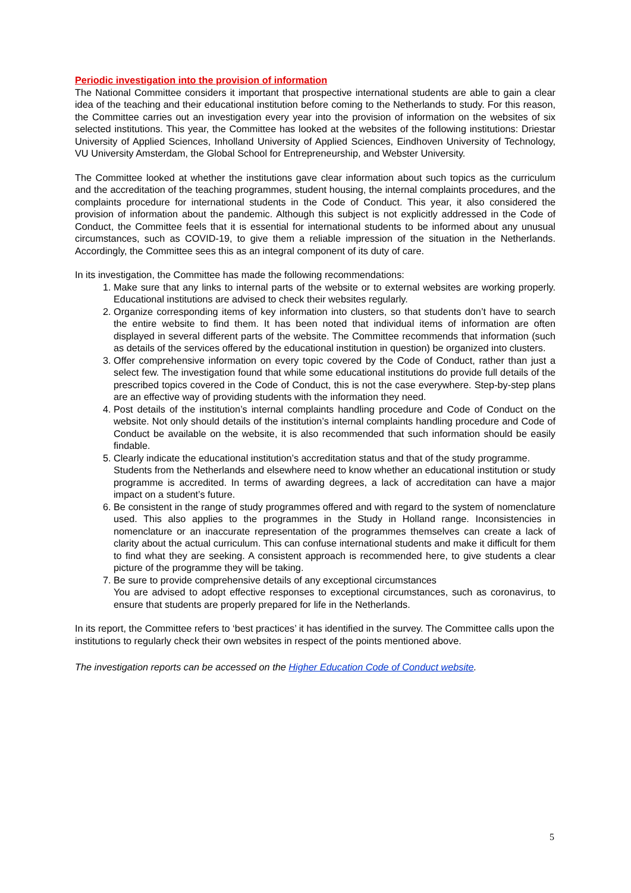Periodic investigation into the provision of information
The National Committee considers it important that prospective international students are able to gain a clear idea of the teaching and their educational institution before coming to the Netherlands to study. For this reason, the Committee carries out an investigation every year into the provision of information on the websites of six selected institutions. This year, the Committee has looked at the websites of the following institutions: Driestar University of Applied Sciences, Inholland University of Applied Sciences, Eindhoven University of Technology, VU University Amsterdam, the Global School for Entrepreneurship, and Webster University.
The Committee looked at whether the institutions gave clear information about such topics as the curriculum and the accreditation of the teaching programmes, student housing, the internal complaints procedures, and the complaints procedure for international students in the Code of Conduct. This year, it also considered the provision of information about the pandemic. Although this subject is not explicitly addressed in the Code of Conduct, the Committee feels that it is essential for international students to be informed about any unusual circumstances, such as COVID-19, to give them a reliable impression of the situation in the Netherlands. Accordingly, the Committee sees this as an integral component of its duty of care.
In its investigation, the Committee has made the following recommendations:
1. Make sure that any links to internal parts of the website or to external websites are working properly. Educational institutions are advised to check their websites regularly.
2. Organize corresponding items of key information into clusters, so that students don’t have to search the entire website to find them. It has been noted that individual items of information are often displayed in several different parts of the website. The Committee recommends that information (such as details of the services offered by the educational institution in question) be organized into clusters.
3. Offer comprehensive information on every topic covered by the Code of Conduct, rather than just a select few. The investigation found that while some educational institutions do provide full details of the prescribed topics covered in the Code of Conduct, this is not the case everywhere. Step-by-step plans are an effective way of providing students with the information they need.
4. Post details of the institution’s internal complaints handling procedure and Code of Conduct on the website. Not only should details of the institution’s internal complaints handling procedure and Code of Conduct be available on the website, it is also recommended that such information should be easily findable.
5. Clearly indicate the educational institution’s accreditation status and that of the study programme.
Students from the Netherlands and elsewhere need to know whether an educational institution or study programme is accredited. In terms of awarding degrees, a lack of accreditation can have a major impact on a student’s future.
6. Be consistent in the range of study programmes offered and with regard to the system of nomenclature used. This also applies to the programmes in the Study in Holland range. Inconsistencies in nomenclature or an inaccurate representation of the programmes themselves can create a lack of clarity about the actual curriculum. This can confuse international students and make it difficult for them to find what they are seeking. A consistent approach is recommended here, to give students a clear picture of the programme they will be taking.
7. Be sure to provide comprehensive details of any exceptional circumstances
You are advised to adopt effective responses to exceptional circumstances, such as coronavirus, to ensure that students are properly prepared for life in the Netherlands.
In its report, the Committee refers to ‘best practices’ it has identified in the survey. The Committee calls upon the institutions to regularly check their own websites in respect of the points mentioned above.
The investigation reports can be accessed on the Higher Education Code of Conduct website.
5